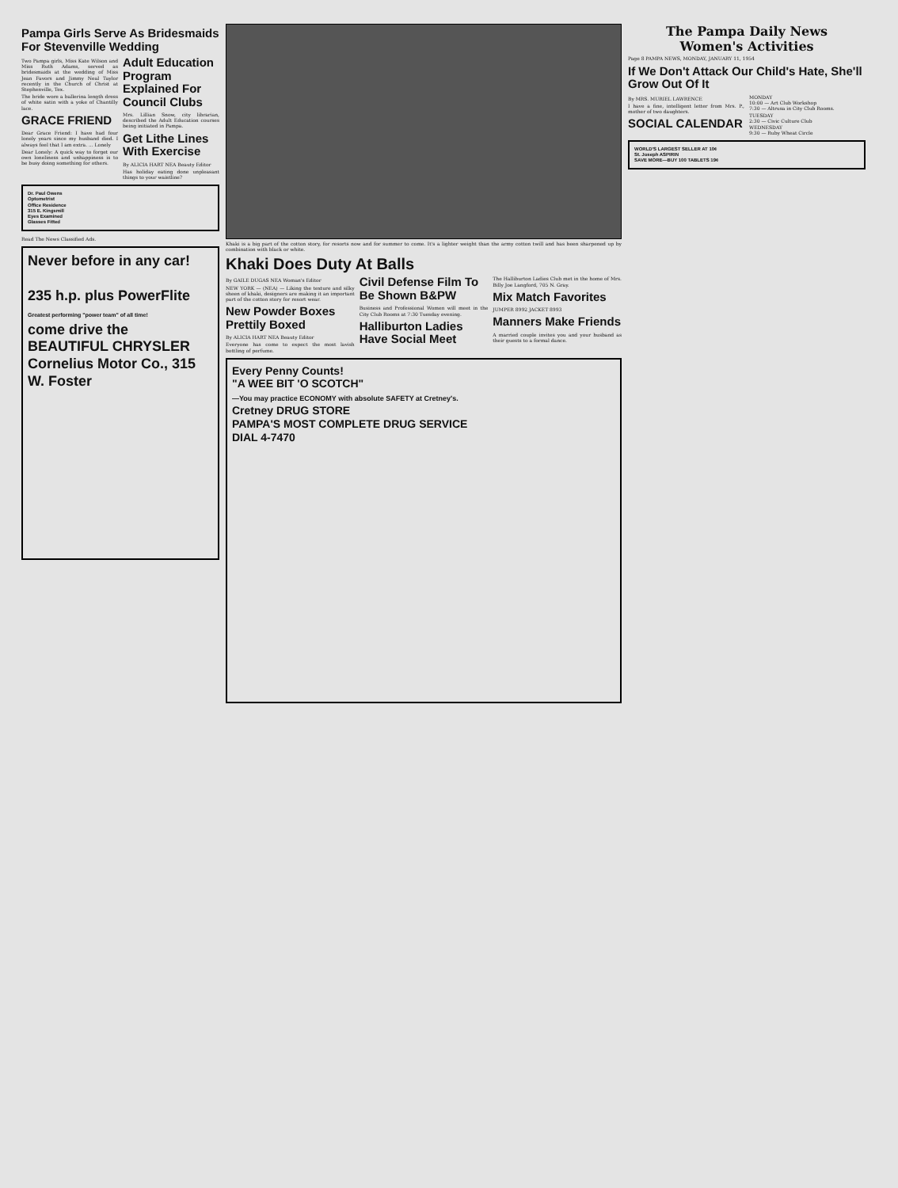Pampa Girls Serve As Bridesmaids For Stevenville Wedding
Two Pampa girls, Miss Kate Wilson and Miss Ruth Adams, served as bridesmaids at the wedding of Miss Jean Favors and Jimmy Neal Taylor recently in the Church of Christ at Stephenville, Tex.
The bride wore a ballerina length dress of white satin with a yoke of Chantilly lace.
GRACE FRIEND
Dear Grace Friend: I have had four lonely years since my husband died. I always feel that I am extra. ... Lonely
Dear Lonely: A quick way to forget our own loneliness and unhappiness is to be busy doing something for others.
Adult Education Program Explained For Council Clubs
Mrs. Lillian Snow, city librarian, described the Adult Education courses being initiated in Pampa.
Get Lithe Lines With Exercise
By ALICIA HART NEA Beauty Editor
Has holiday eating done unpleasant things to your waistline?
Dr. Paul Owens
Optometrist
Office Residence
315 E. Kingsmill
Eyes Examined
Glasses Fitted
Read The News Classified Ads.
Never before in any car!
235 h.p. plus PowerFlite
Greatest performing "power team" of all time!
come drive the BEAUTIFUL CHRYSLER
Cornelius Motor Co., 315 W. Foster
Khaki is a big part of the cotton story, for resorts now and for summer to come. It's a lighter weight than the army cotton twill and has been sharpened up by combination with black or white.
Khaki Does Duty At Balls
By GAILE DUGAS NEA Woman's Editor
NEW YORK — (NEA) — Liking the texture and silky sheen of khaki, designers are making it an important part of the cotton story for resort wear.
New Powder Boxes Prettily Boxed
By ALICIA HART NEA Beauty Editor
Everyone has come to expect the most lavish bottling of perfume.
Civil Defense Film To Be Shown B&PW
Business and Professional Women will meet in the City Club Rooms at 7:30 Tuesday evening.
Halliburton Ladies Have Social Meet
The Halliburton Ladies Club met in the home of Mrs. Billy Joe Langford, 705 N. Gray.
Mix Match Favorites
JUMPER 8992 JACKET 8993
Manners Make Friends
A married couple invites you and your husband as their guests to a formal dance.
Every Penny Counts!
"A WEE BIT 'O SCOTCH"
—You may practice ECONOMY with absolute SAFETY at Cretney's.
Cretney DRUG STORE
PAMPA'S MOST COMPLETE DRUG SERVICE
DIAL 4-7470
The Pampa Daily News
Women's Activities
Page 8 PAMPA NEWS, MONDAY, JANUARY 11, 1954
If We Don't Attack Our Child's Hate, She'll Grow Out Of It
By MRS. MURIEL LAWRENCE
I have a fine, intelligent letter from Mrs. P., mother of two daughters.
SOCIAL CALENDAR
MONDAY
10:00 — Art Club Workshop
7:30 — Altrusa in City Club Rooms.
TUESDAY
2:30 — Civic Culture Club
WEDNESDAY
9:30 — Ruby Wheat Circle
WORLD'S LARGEST SELLER AT 10¢
St. Joseph ASPIRIN
SAVE MORE—BUY 100 TABLETS 19¢